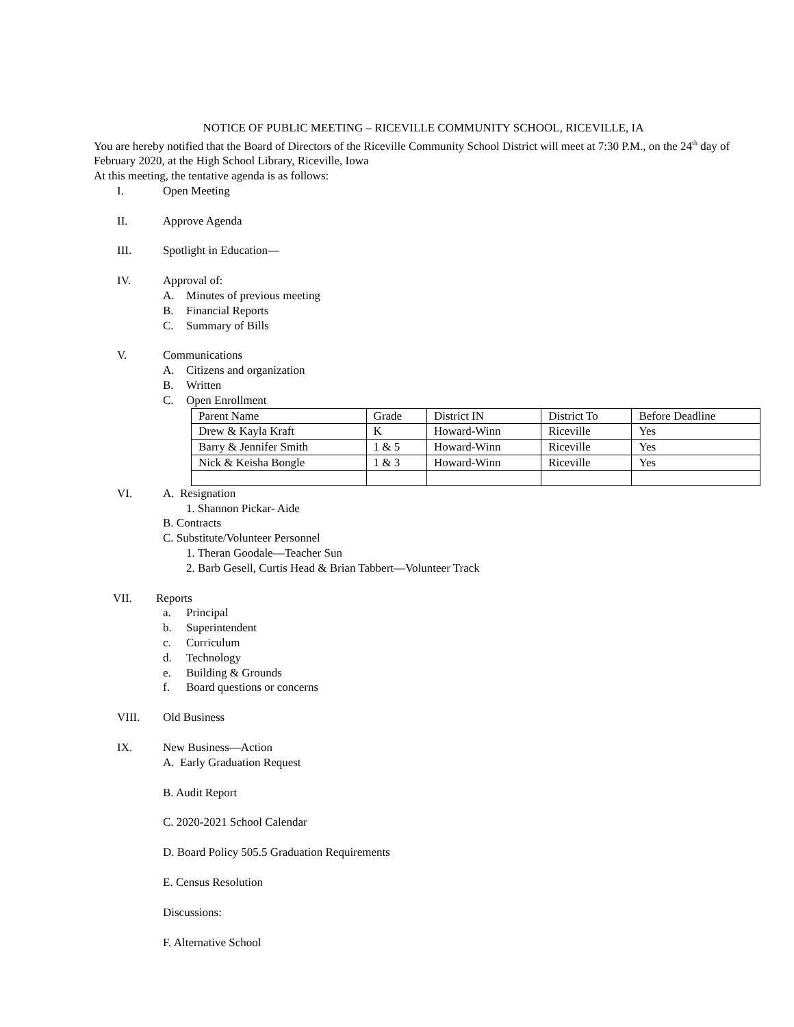NOTICE OF PUBLIC MEETING – RICEVILLE COMMUNITY SCHOOL, RICEVILLE, IA
You are hereby notified that the Board of Directors of the Riceville Community School District will meet at 7:30 P.M., on the 24<sup>th</sup> day of February 2020, at the High School Library, Riceville, Iowa
At this meeting, the tentative agenda is as follows:
I. Open Meeting
II. Approve Agenda
III. Spotlight in Education—
IV. Approval of:
A. Minutes of previous meeting
B. Financial Reports
C. Summary of Bills
V. Communications
A. Citizens and organization
B. Written
C. Open Enrollment
| Parent Name | Grade | District IN | District To | Before Deadline |
| Drew & Kayla Kraft | K | Howard-Winn | Riceville | Yes |
| Barry & Jennifer Smith | 1 & 5 | Howard-Winn | Riceville | Yes |
| Nick & Keisha Bongle | 1 & 3 | Howard-Winn | Riceville | Yes |
VI. A. Resignation
1. Shannon Pickar- Aide
B. Contracts
C. Substitute/Volunteer Personnel
1. Theran Goodale—Teacher Sun
2. Barb Gesell, Curtis Head & Brian Tabbert—Volunteer Track
VII. Reports
a. Principal
b. Superintendent
c. Curriculum
d. Technology
e. Building & Grounds
f. Board questions or concerns
VIII. Old Business
IX. New Business—Action
A. Early Graduation Request
B. Audit Report
C. 2020-2021 School Calendar
D. Board Policy 505.5 Graduation Requirements
E. Census Resolution
Discussions:
F. Alternative School